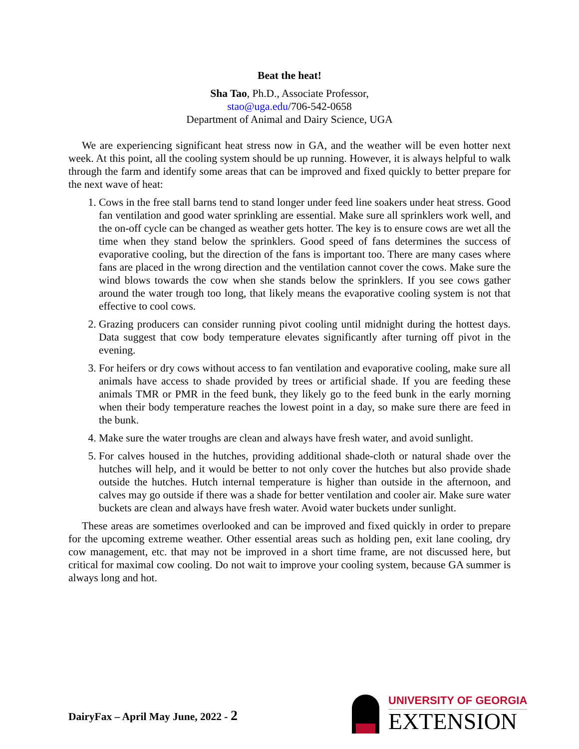Beat the heat!
Sha Tao, Ph.D., Associate Professor,
stao@uga.edu/706-542-0658
Department of Animal and Dairy Science, UGA
We are experiencing significant heat stress now in GA, and the weather will be even hotter next week. At this point, all the cooling system should be up running. However, it is always helpful to walk through the farm and identify some areas that can be improved and fixed quickly to better prepare for the next wave of heat:
1. Cows in the free stall barns tend to stand longer under feed line soakers under heat stress. Good fan ventilation and good water sprinkling are essential. Make sure all sprinklers work well, and the on-off cycle can be changed as weather gets hotter. The key is to ensure cows are wet all the time when they stand below the sprinklers. Good speed of fans determines the success of evaporative cooling, but the direction of the fans is important too. There are many cases where fans are placed in the wrong direction and the ventilation cannot cover the cows. Make sure the wind blows towards the cow when she stands below the sprinklers. If you see cows gather around the water trough too long, that likely means the evaporative cooling system is not that effective to cool cows.
2. Grazing producers can consider running pivot cooling until midnight during the hottest days. Data suggest that cow body temperature elevates significantly after turning off pivot in the evening.
3. For heifers or dry cows without access to fan ventilation and evaporative cooling, make sure all animals have access to shade provided by trees or artificial shade. If you are feeding these animals TMR or PMR in the feed bunk, they likely go to the feed bunk in the early morning when their body temperature reaches the lowest point in a day, so make sure there are feed in the bunk.
4. Make sure the water troughs are clean and always have fresh water, and avoid sunlight.
5. For calves housed in the hutches, providing additional shade-cloth or natural shade over the hutches will help, and it would be better to not only cover the hutches but also provide shade outside the hutches. Hutch internal temperature is higher than outside in the afternoon, and calves may go outside if there was a shade for better ventilation and cooler air. Make sure water buckets are clean and always have fresh water. Avoid water buckets under sunlight.
These areas are sometimes overlooked and can be improved and fixed quickly in order to prepare for the upcoming extreme weather. Other essential areas such as holding pen, exit lane cooling, dry cow management, etc. that may not be improved in a short time frame, are not discussed here, but critical for maximal cow cooling. Do not wait to improve your cooling system, because GA summer is always long and hot.
DairyFax – April May June, 2022 - 2
UNIVERSITY OF GEORGIA
EXTENSION